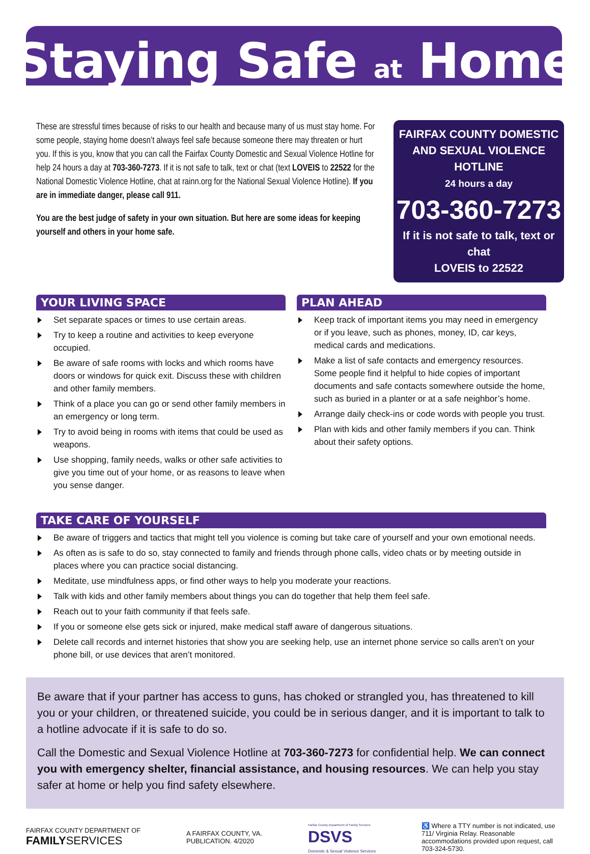Staying Safe at Home
These are stressful times because of risks to our health and because many of us must stay home. For some people, staying home doesn’t always feel safe because someone there may threaten or hurt you. If this is you, know that you can call the Fairfax County Domestic and Sexual Violence Hotline for help 24 hours a day at 703-360-7273. If it is not safe to talk, text or chat (text LOVEIS to 22522 for the National Domestic Violence Hotline, chat at rainn.org for the National Sexual Violence Hotline). If you are in immediate danger, please call 911.
You are the best judge of safety in your own situation. But here are some ideas for keeping yourself and others in your home safe.
FAIRFAX COUNTY DOMESTIC AND SEXUAL VIOLENCE HOTLINE
24 hours a day
703-360-7273
If it is not safe to talk, text or chat
LOVEIS to 22522
YOUR LIVING SPACE
Set separate spaces or times to use certain areas.
Try to keep a routine and activities to keep everyone occupied.
Be aware of safe rooms with locks and which rooms have doors or windows for quick exit. Discuss these with children and other family members.
Think of a place you can go or send other family members in an emergency or long term.
Try to avoid being in rooms with items that could be used as weapons.
Use shopping, family needs, walks or other safe activities to give you time out of your home, or as reasons to leave when you sense danger.
PLAN AHEAD
Keep track of important items you may need in emergency or if you leave, such as phones, money, ID, car keys, medical cards and medications.
Make a list of safe contacts and emergency resources. Some people find it helpful to hide copies of important documents and safe contacts somewhere outside the home, such as buried in a planter or at a safe neighbor’s home.
Arrange daily check-ins or code words with people you trust.
Plan with kids and other family members if you can. Think about their safety options.
TAKE CARE OF YOURSELF
Be aware of triggers and tactics that might tell you violence is coming but take care of yourself and your own emotional needs.
As often as is safe to do so, stay connected to family and friends through phone calls, video chats or by meeting outside in places where you can practice social distancing.
Meditate, use mindfulness apps, or find other ways to help you moderate your reactions.
Talk with kids and other family members about things you can do together that help them feel safe.
Reach out to your faith community if that feels safe.
If you or someone else gets sick or injured, make medical staff aware of dangerous situations.
Delete call records and internet histories that show you are seeking help, use an internet phone service so calls aren’t on your phone bill, or use devices that aren’t monitored.
Be aware that if your partner has access to guns, has choked or strangled you, has threatened to kill you or your children, or threatened suicide, you could be in serious danger, and it is important to talk to a hotline advocate if it is safe to do so.
Call the Domestic and Sexual Violence Hotline at 703-360-7273 for confidential help. We can connect you with emergency shelter, financial assistance, and housing resources. We can help you stay safer at home or help you find safety elsewhere.
FAIRFAX COUNTY DEPARTMENT OF
FAMILY SERVICES
A FAIRFAX COUNTY, VA.
PUBLICATION. 4/2020
Fairfax County Department of Family Services
DSVS
Domestic & Sexual Violence Services
♿ Where a TTY number is not indicated, use 711/ Virginia Relay. Reasonable accommodations provided upon request, call 703-324-5730.